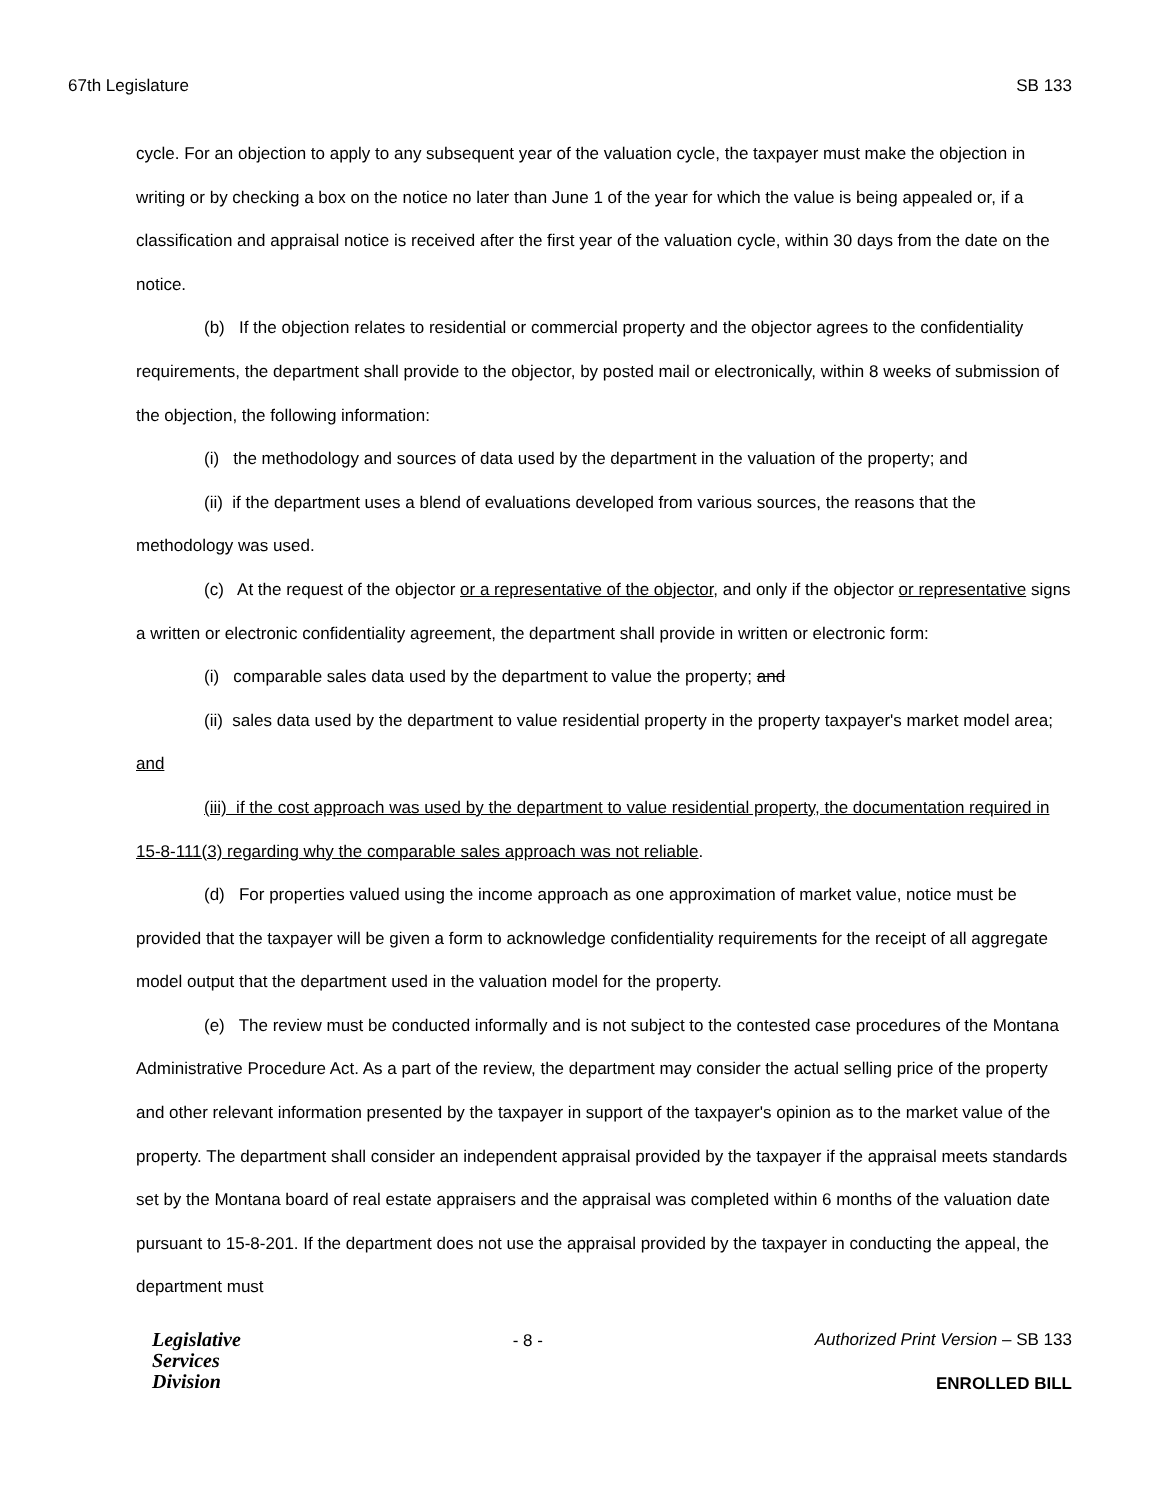67th Legislature SB 133
cycle. For an objection to apply to any subsequent year of the valuation cycle, the taxpayer must make the objection in writing or by checking a box on the notice no later than June 1 of the year for which the value is being appealed or, if a classification and appraisal notice is received after the first year of the valuation cycle, within 30 days from the date on the notice.
(b) If the objection relates to residential or commercial property and the objector agrees to the confidentiality requirements, the department shall provide to the objector, by posted mail or electronically, within 8 weeks of submission of the objection, the following information:
(i) the methodology and sources of data used by the department in the valuation of the property; and
(ii) if the department uses a blend of evaluations developed from various sources, the reasons that the methodology was used.
(c) At the request of the objector or a representative of the objector, and only if the objector or representative signs a written or electronic confidentiality agreement, the department shall provide in written or electronic form:
(i) comparable sales data used by the department to value the property; and
(ii) sales data used by the department to value residential property in the property taxpayer's market model area; and
(iii) if the cost approach was used by the department to value residential property, the documentation required in 15-8-111(3) regarding why the comparable sales approach was not reliable.
(d) For properties valued using the income approach as one approximation of market value, notice must be provided that the taxpayer will be given a form to acknowledge confidentiality requirements for the receipt of all aggregate model output that the department used in the valuation model for the property.
(e) The review must be conducted informally and is not subject to the contested case procedures of the Montana Administrative Procedure Act. As a part of the review, the department may consider the actual selling price of the property and other relevant information presented by the taxpayer in support of the taxpayer's opinion as to the market value of the property. The department shall consider an independent appraisal provided by the taxpayer if the appraisal meets standards set by the Montana board of real estate appraisers and the appraisal was completed within 6 months of the valuation date pursuant to 15-8-201. If the department does not use the appraisal provided by the taxpayer in conducting the appeal, the department must
Legislative
Services
Division
- 8 -
Authorized Print Version – SB 133
ENROLLED BILL